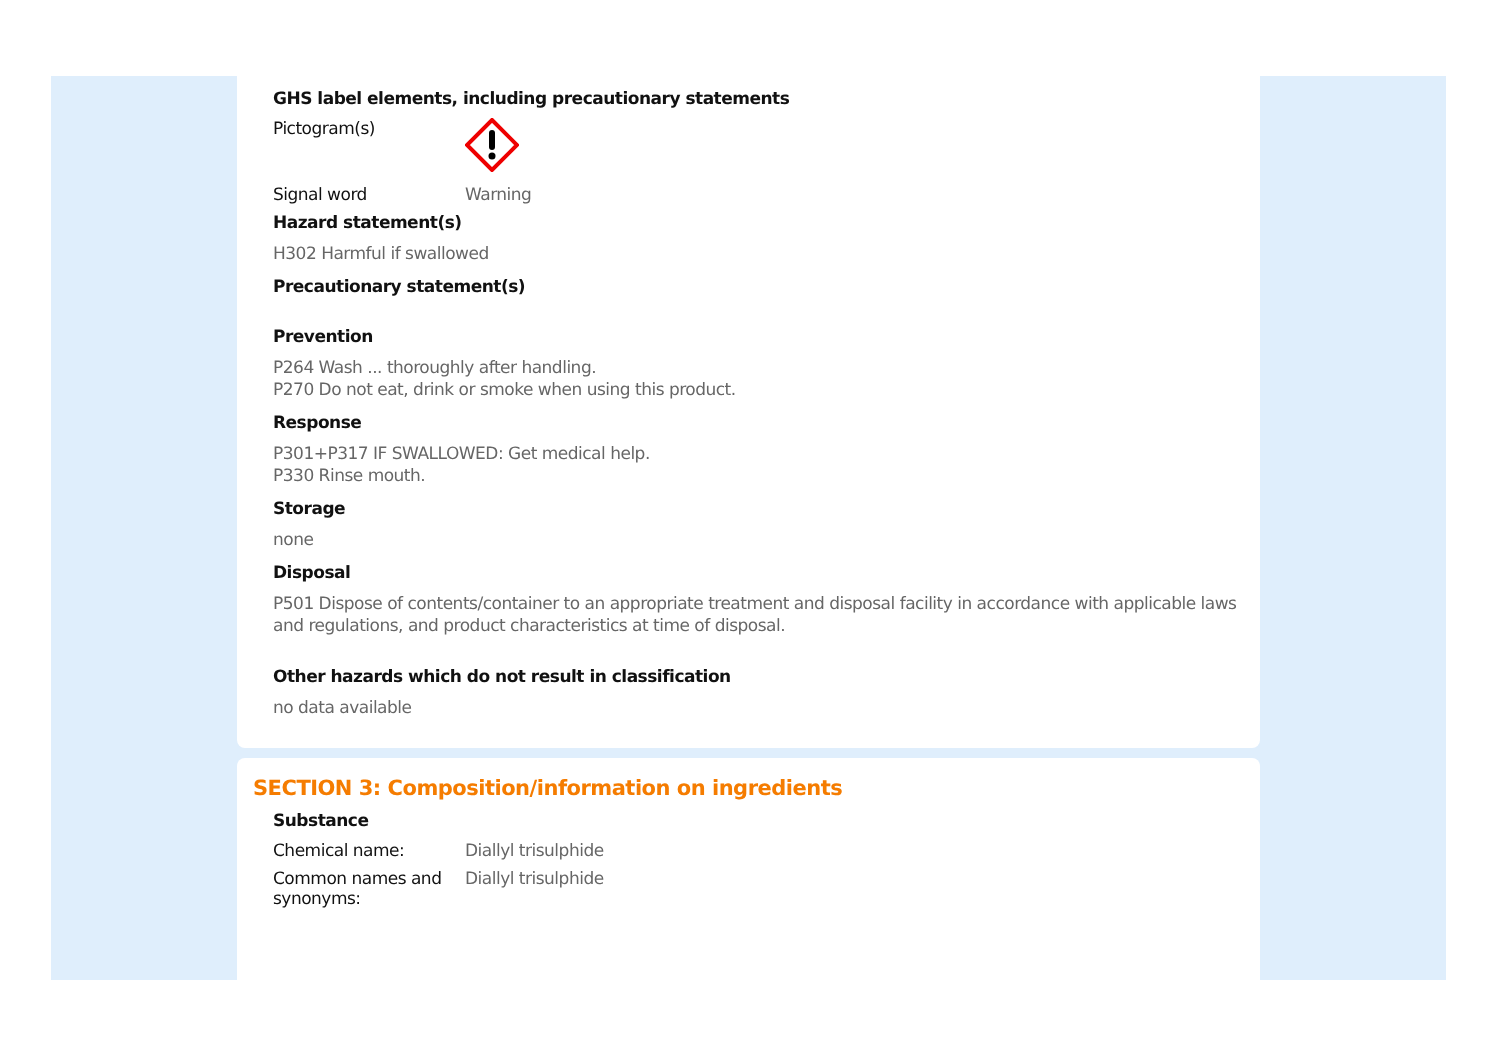GHS label elements, including precautionary statements
Pictogram(s)
Signal word Warning
Hazard statement(s)
H302 Harmful if swallowed
Precautionary statement(s)
Prevention
P264 Wash ... thoroughly after handling.
P270 Do not eat, drink or smoke when using this product.
Response
P301+P317 IF SWALLOWED: Get medical help.
P330 Rinse mouth.
Storage
none
Disposal
P501 Dispose of contents/container to an appropriate treatment and disposal facility in accordance with applicable laws and regulations, and product characteristics at time of disposal.
Other hazards which do not result in classification
no data available
SECTION 3: Composition/information on ingredients
Substance
Chemical name: Diallyl trisulphide
Common names and synonyms:
Diallyl trisulphide